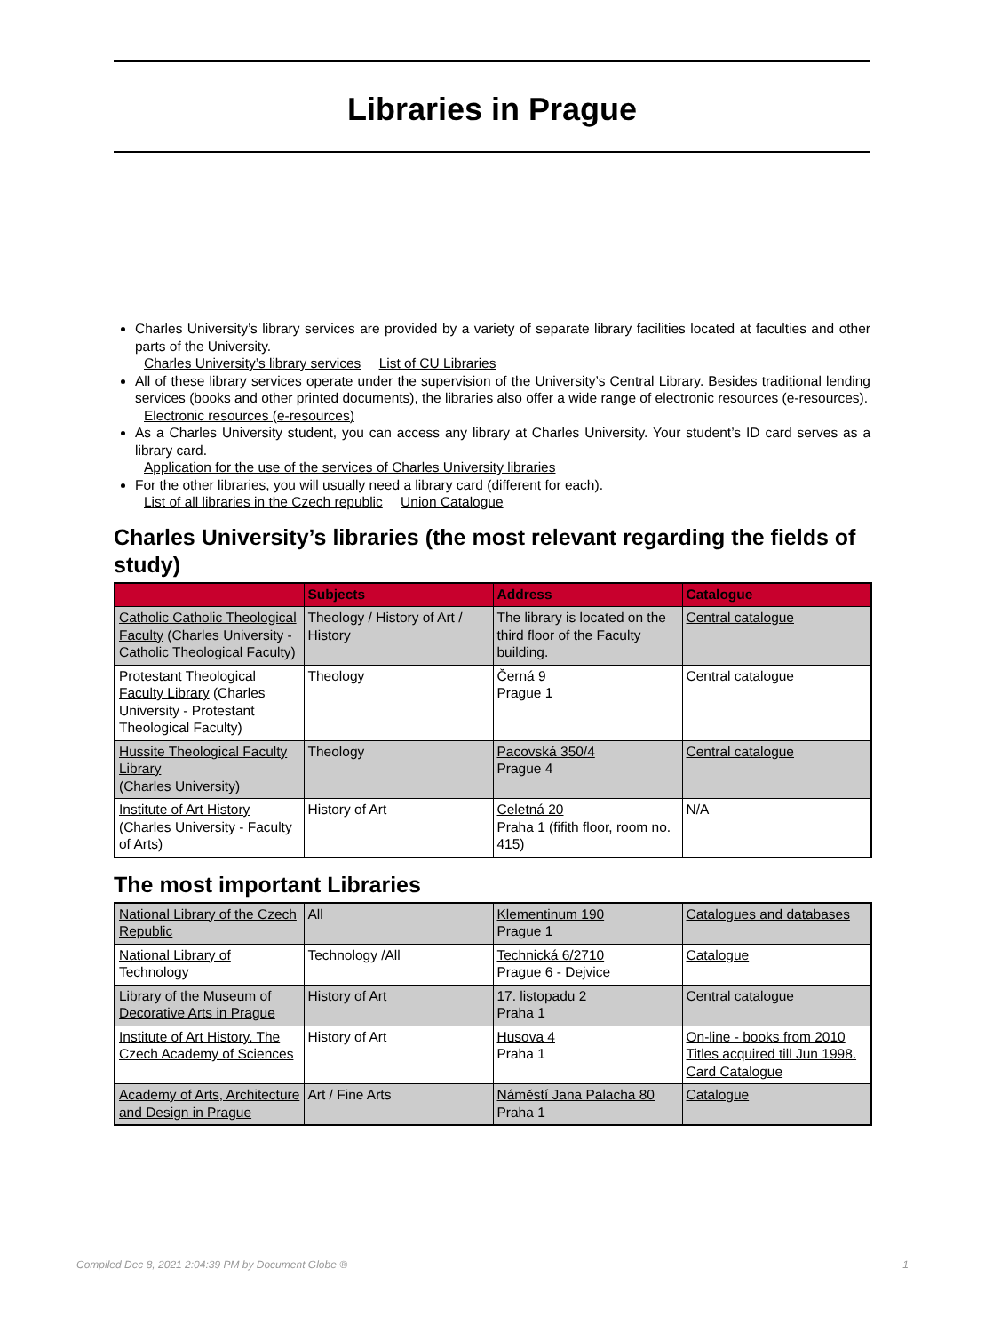Libraries in Prague
Charles University’s library services are provided by a variety of separate library facilities located at faculties and other parts of the University.
Charles University’s library services List of CU Libraries
All of these library services operate under the supervision of the University’s Central Library. Besides traditional lending services (books and other printed documents), the libraries also offer a wide range of electronic resources (e-resources).
Electronic resources (e-resources)
As a Charles University student, you can access any library at Charles University. Your student’s ID card serves as a library card.
Application for the use of the services of Charles University libraries
For the other libraries, you will usually need a library card (different for each).
List of all libraries in the Czech republic Union Catalogue
Charles University’s libraries (the most relevant regarding the fields of study)
| | Subjects | Address | Catalogue |
| --- | --- | --- | --- |
| Catholic Catholic Theological Faculty (Charles University - Catholic Theological Faculty) | Theology / History of Art / History | The library is located on the third floor of the Faculty building. | Central catalogue |
| Protestant Theological Faculty Library (Charles University - Protestant Theological Faculty) | Theology | Černá 9 Prague 1 | Central catalogue |
| Hussite Theological Faculty Library (Charles University) | Theology | Pacovská 350/4 Prague 4 | Central catalogue |
| Institute of Art History (Charles University - Faculty of Arts) | History of Art | Celetná 20 Praha 1 (fifith floor, room no. 415) | N/A |
The most important Libraries
| National Library of the Czech Republic | All | Klementinum 190 Prague 1 | Catalogues and databases |
| National Library of Technology | Technology /All | Technická 6/2710 Prague 6 - Dejvice | Catalogue |
| Library of the Museum of Decorative Arts in Prague | History of Art | 17. listopadu 2 Praha 1 | Central catalogue |
| Institute of Art History. The Czech Academy of Sciences | History of Art | Husova 4 Praha 1 | On-line - books from 2010 Titles acquired till Jun 1998. Card Catalogue |
| Academy of Arts, Architecture and Design in Prague | Art / Fine Arts | Náměstí Jana Palacha 80 Praha 1 | Catalogue |
Compiled Dec 8, 2021 2:04:39 PM by Document Globe ® 1